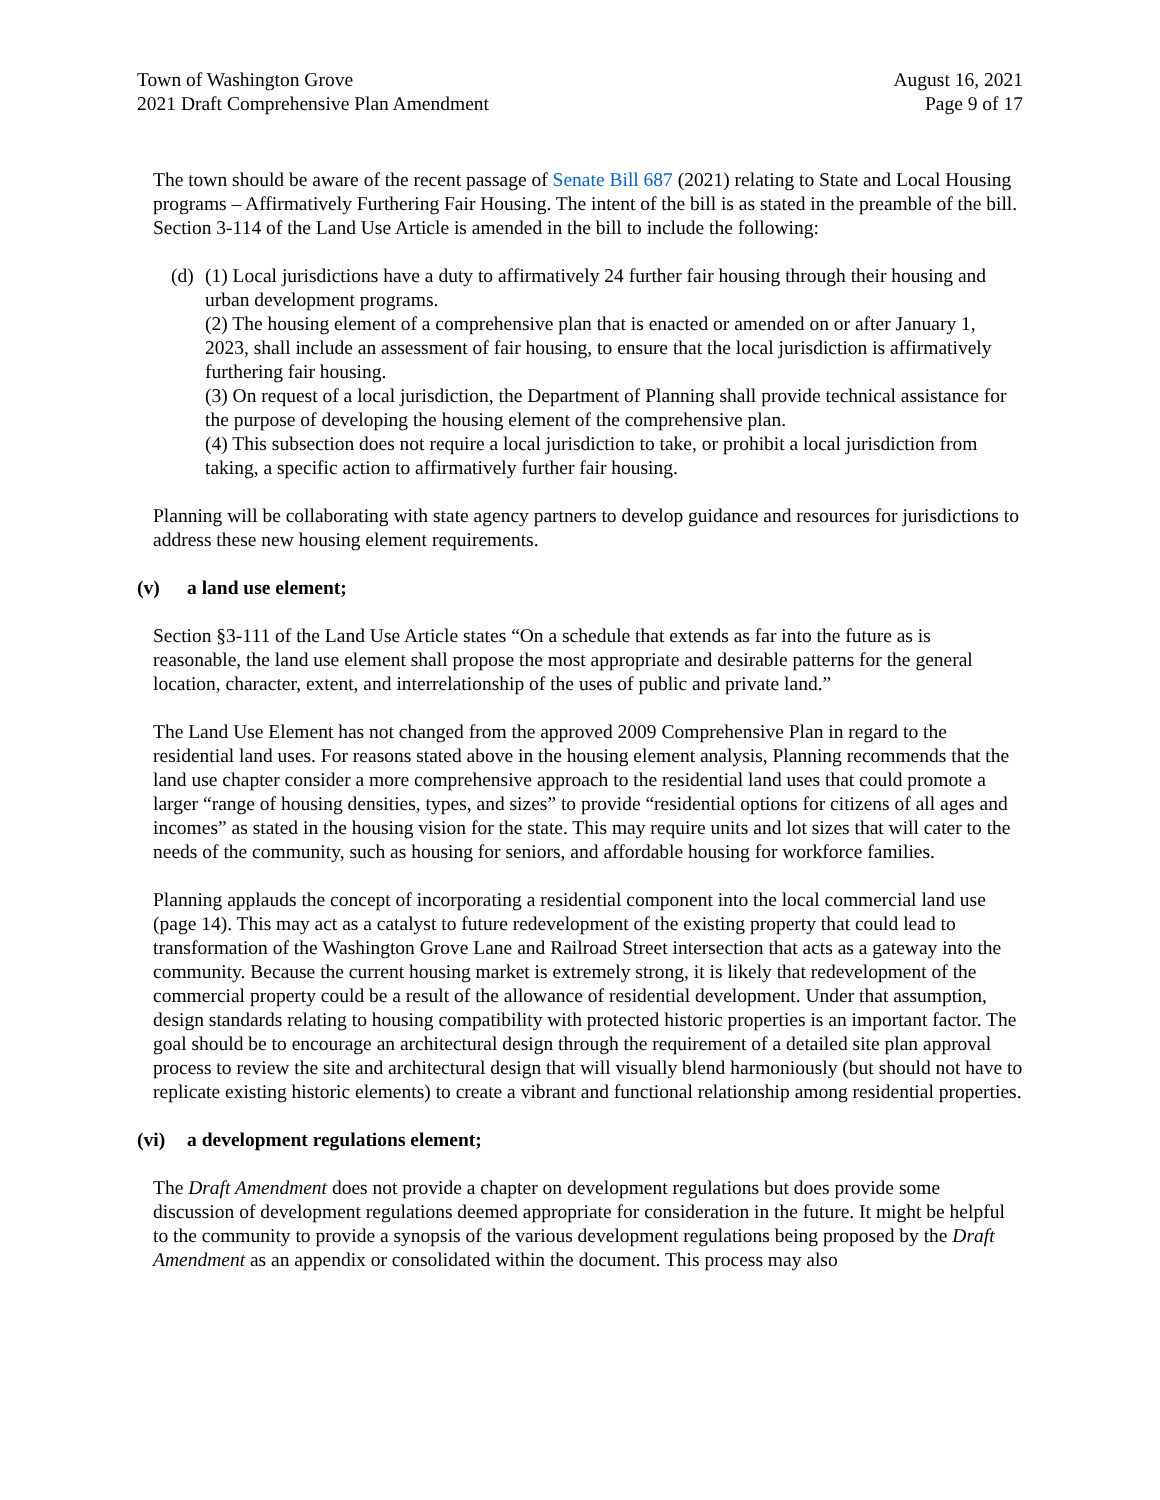Town of Washington Grove
2021 Draft Comprehensive Plan Amendment
August 16, 2021
Page 9 of 17
The town should be aware of the recent passage of Senate Bill 687 (2021) relating to State and Local Housing programs – Affirmatively Furthering Fair Housing. The intent of the bill is as stated in the preamble of the bill. Section 3-114 of the Land Use Article is amended in the bill to include the following:
(d)
(1) Local jurisdictions have a duty to affirmatively 24 further fair housing through their housing and urban development programs.
(2) The housing element of a comprehensive plan that is enacted or amended on or after January 1, 2023, shall include an assessment of fair housing, to ensure that the local jurisdiction is affirmatively furthering fair housing.
(3) On request of a local jurisdiction, the Department of Planning shall provide technical assistance for the purpose of developing the housing element of the comprehensive plan.
(4) This subsection does not require a local jurisdiction to take, or prohibit a local jurisdiction from taking, a specific action to affirmatively further fair housing.
Planning will be collaborating with state agency partners to develop guidance and resources for jurisdictions to address these new housing element requirements.
(v) a land use element;
Section §3-111 of the Land Use Article states “On a schedule that extends as far into the future as is reasonable, the land use element shall propose the most appropriate and desirable patterns for the general location, character, extent, and interrelationship of the uses of public and private land.”
The Land Use Element has not changed from the approved 2009 Comprehensive Plan in regard to the residential land uses. For reasons stated above in the housing element analysis, Planning recommends that the land use chapter consider a more comprehensive approach to the residential land uses that could promote a larger “range of housing densities, types, and sizes” to provide “residential options for citizens of all ages and incomes” as stated in the housing vision for the state. This may require units and lot sizes that will cater to the needs of the community, such as housing for seniors, and affordable housing for workforce families.
Planning applauds the concept of incorporating a residential component into the local commercial land use (page 14). This may act as a catalyst to future redevelopment of the existing property that could lead to transformation of the Washington Grove Lane and Railroad Street intersection that acts as a gateway into the community. Because the current housing market is extremely strong, it is likely that redevelopment of the commercial property could be a result of the allowance of residential development. Under that assumption, design standards relating to housing compatibility with protected historic properties is an important factor. The goal should be to encourage an architectural design through the requirement of a detailed site plan approval process to review the site and architectural design that will visually blend harmoniously (but should not have to replicate existing historic elements) to create a vibrant and functional relationship among residential properties.
(vi) a development regulations element;
The Draft Amendment does not provide a chapter on development regulations but does provide some discussion of development regulations deemed appropriate for consideration in the future. It might be helpful to the community to provide a synopsis of the various development regulations being proposed by the Draft Amendment as an appendix or consolidated within the document. This process may also